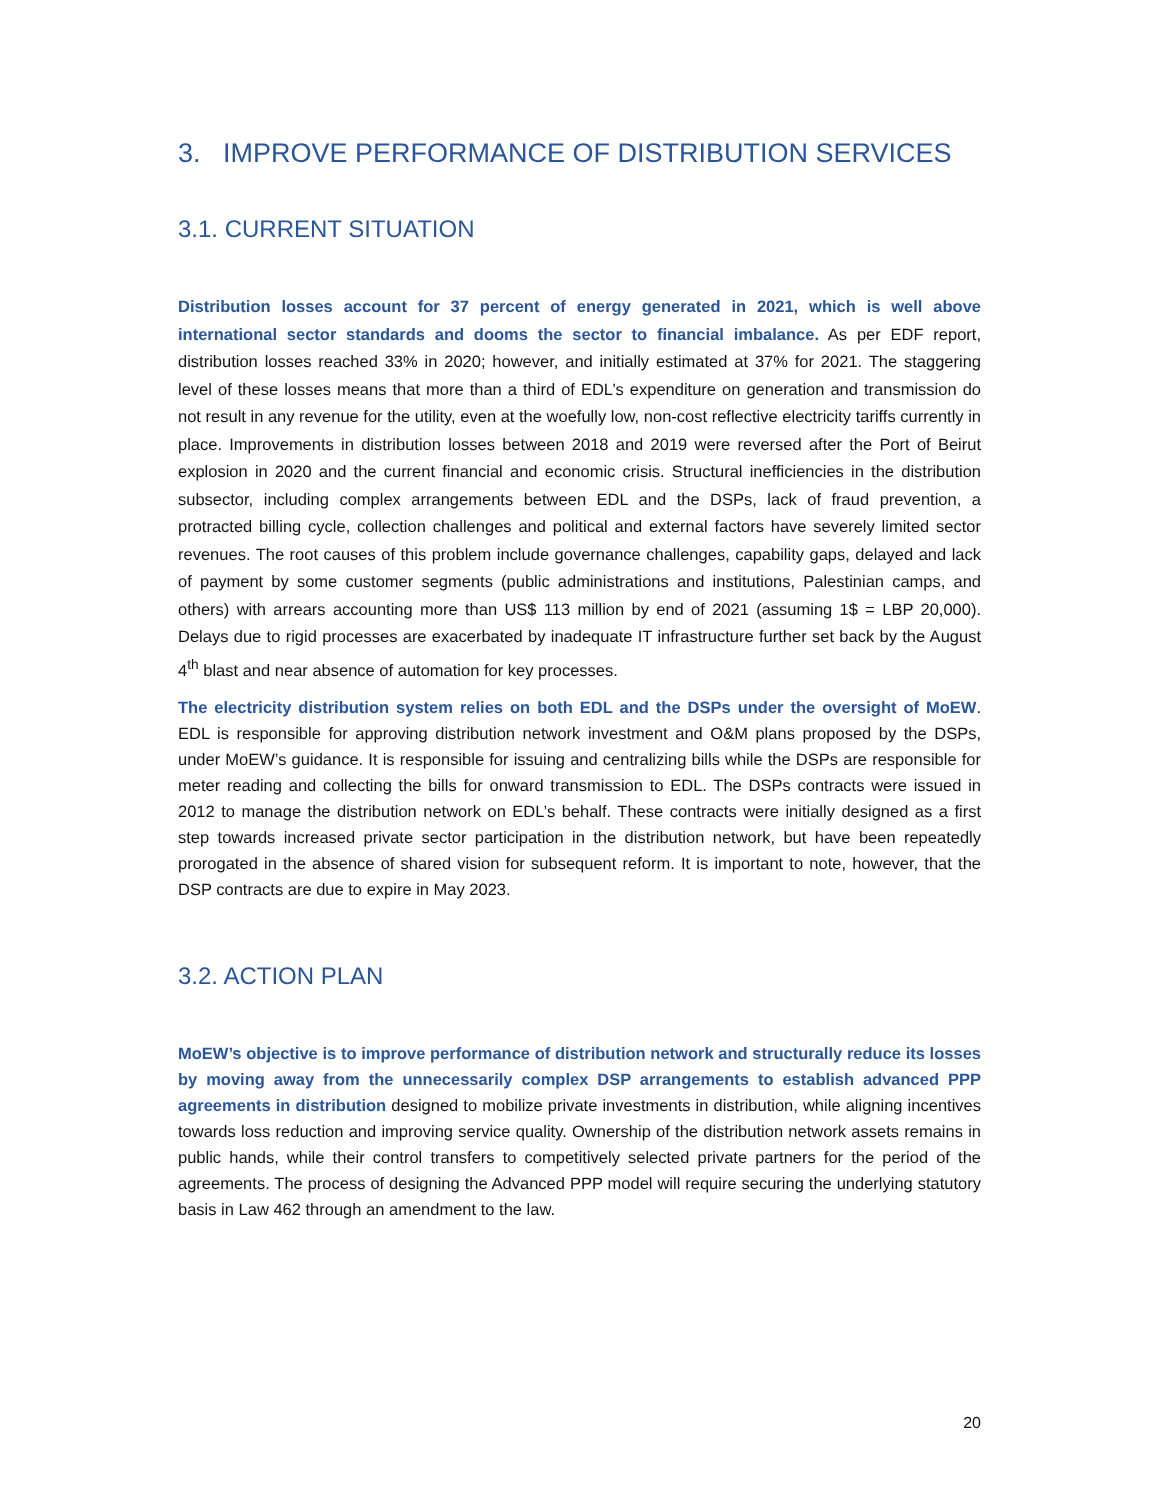3. IMPROVE PERFORMANCE OF DISTRIBUTION SERVICES
3.1. CURRENT SITUATION
Distribution losses account for 37 percent of energy generated in 2021, which is well above international sector standards and dooms the sector to financial imbalance. As per EDF report, distribution losses reached 33% in 2020; however, and initially estimated at 37% for 2021. The staggering level of these losses means that more than a third of EDL’s expenditure on generation and transmission do not result in any revenue for the utility, even at the woefully low, non-cost reflective electricity tariffs currently in place. Improvements in distribution losses between 2018 and 2019 were reversed after the Port of Beirut explosion in 2020 and the current financial and economic crisis. Structural inefficiencies in the distribution subsector, including complex arrangements between EDL and the DSPs, lack of fraud prevention, a protracted billing cycle, collection challenges and political and external factors have severely limited sector revenues. The root causes of this problem include governance challenges, capability gaps, delayed and lack of payment by some customer segments (public administrations and institutions, Palestinian camps, and others) with arrears accounting more than US$ 113 million by end of 2021 (assuming 1$ = LBP 20,000). Delays due to rigid processes are exacerbated by inadequate IT infrastructure further set back by the August 4<sup>th</sup> blast and near absence of automation for key processes.
The electricity distribution system relies on both EDL and the DSPs under the oversight of MoEW. EDL is responsible for approving distribution network investment and O&M plans proposed by the DSPs, under MoEW’s guidance. It is responsible for issuing and centralizing bills while the DSPs are responsible for meter reading and collecting the bills for onward transmission to EDL. The DSPs contracts were issued in 2012 to manage the distribution network on EDL’s behalf. These contracts were initially designed as a first step towards increased private sector participation in the distribution network, but have been repeatedly prorogated in the absence of shared vision for subsequent reform. It is important to note, however, that the DSP contracts are due to expire in May 2023.
3.2. ACTION PLAN
MoEW’s objective is to improve performance of distribution network and structurally reduce its losses by moving away from the unnecessarily complex DSP arrangements to establish advanced PPP agreements in distribution designed to mobilize private investments in distribution, while aligning incentives towards loss reduction and improving service quality. Ownership of the distribution network assets remains in public hands, while their control transfers to competitively selected private partners for the period of the agreements. The process of designing the Advanced PPP model will require securing the underlying statutory basis in Law 462 through an amendment to the law.
20